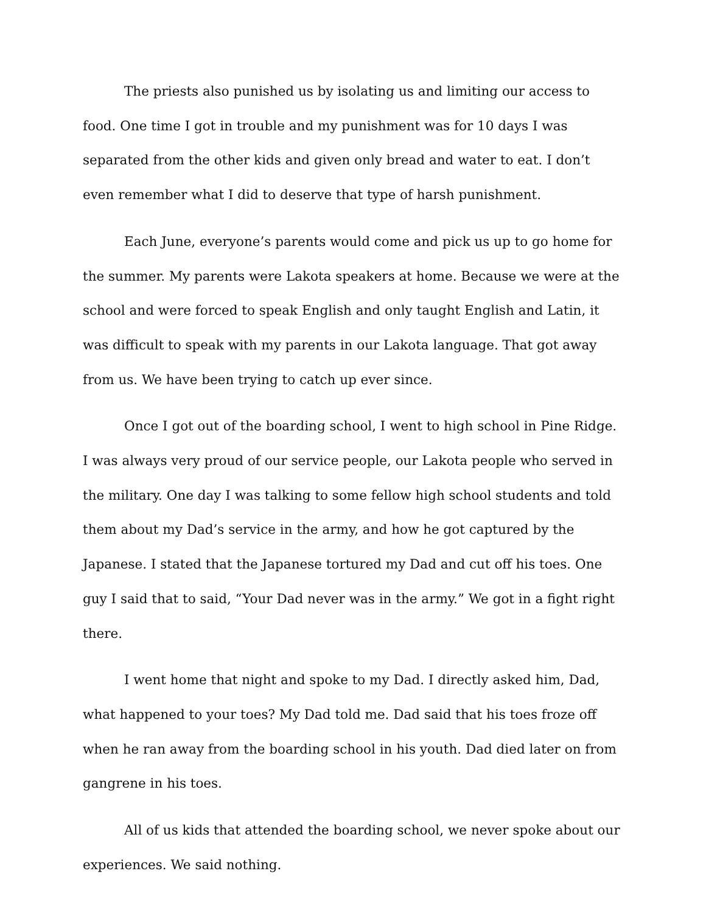The priests also punished us by isolating us and limiting our access to food. One time I got in trouble and my punishment was for 10 days I was separated from the other kids and given only bread and water to eat. I don’t even remember what I did to deserve that type of harsh punishment.
Each June, everyone’s parents would come and pick us up to go home for the summer. My parents were Lakota speakers at home. Because we were at the school and were forced to speak English and only taught English and Latin, it was difficult to speak with my parents in our Lakota language. That got away from us. We have been trying to catch up ever since.
Once I got out of the boarding school, I went to high school in Pine Ridge. I was always very proud of our service people, our Lakota people who served in the military. One day I was talking to some fellow high school students and told them about my Dad’s service in the army, and how he got captured by the Japanese. I stated that the Japanese tortured my Dad and cut off his toes. One guy I said that to said, “Your Dad never was in the army.” We got in a fight right there.
I went home that night and spoke to my Dad. I directly asked him, Dad, what happened to your toes? My Dad told me. Dad said that his toes froze off when he ran away from the boarding school in his youth. Dad died later on from gangrene in his toes.
All of us kids that attended the boarding school, we never spoke about our experiences. We said nothing.